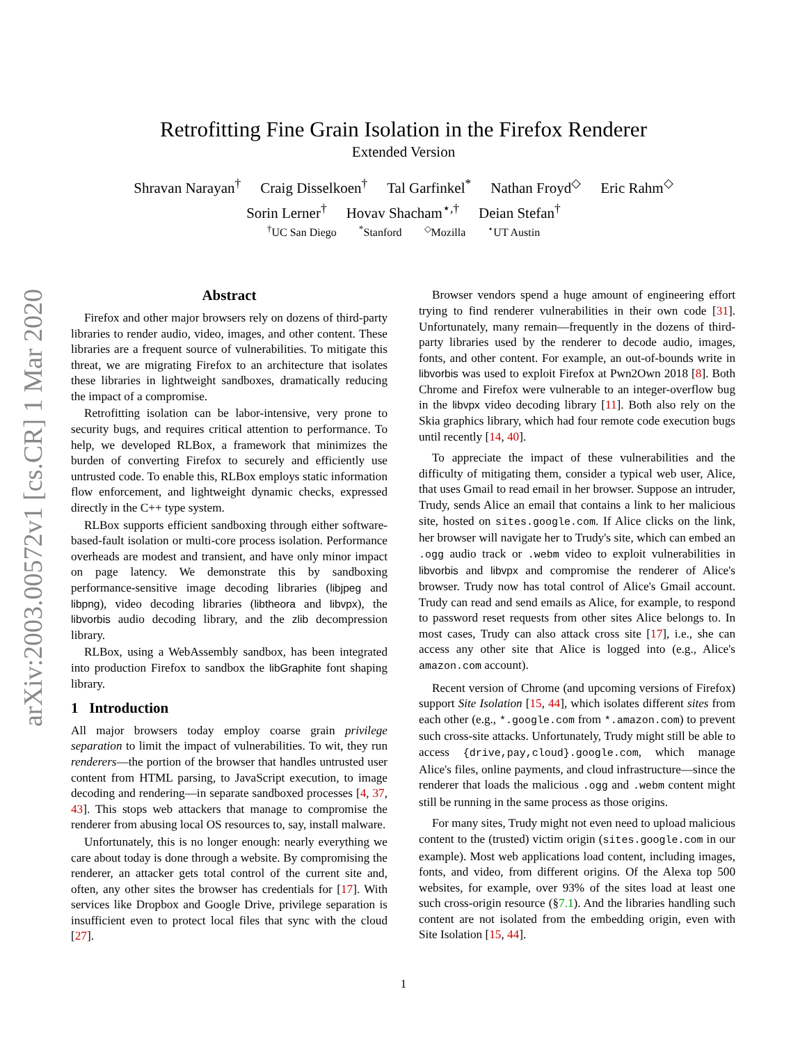arXiv:2003.00572v1 [cs.CR] 1 Mar 2020
Retrofitting Fine Grain Isolation in the Firefox Renderer
Extended Version
Shravan Narayan<sup>†</sup> Craig Disselkoen<sup>†</sup> Tal Garfinkel<sup>*</sup> Nathan Froyd<sup>◇</sup> Eric Rahm<sup>◇</sup>
Sorin Lerner<sup>†</sup> Hovav Shacham<sup>⋆,†</sup> Deian Stefan<sup>†</sup>
<sup>†</sup> UC San Diego<sup>*</sup>Stanford<sup>◇</sup>Mozilla<sup>⋆</sup>UT Austin
Abstract
Firefox and other major browsers rely on dozens of third-party libraries to render audio, video, images, and other content. These libraries are a frequent source of vulnerabilities. To mitigate this threat, we are migrating Firefox to an architecture that isolates these libraries in lightweight sandboxes, dramatically reducing the impact of a compromise.
Retrofitting isolation can be labor-intensive, very prone to security bugs, and requires critical attention to performance. To help, we developed RLBox, a framework that minimizes the burden of converting Firefox to securely and efficiently use untrusted code. To enable this, RLBox employs static information flow enforcement, and lightweight dynamic checks, expressed directly in the C++ type system.
RLBox supports efficient sandboxing through either software-based-fault isolation or multi-core process isolation. Performance overheads are modest and transient, and have only minor impact on page latency. We demonstrate this by sandboxing performance-sensitive image decoding libraries (libjpeg and libpng), video decoding libraries (libtheora and libvpx), the libvorbis audio decoding library, and the zlib decompression library.
RLBox, using a WebAssembly sandbox, has been integrated into production Firefox to sandbox the libGraphite font shaping library.
1 Introduction
All major browsers today employ coarse grain privilege separation to limit the impact of vulnerabilities. To wit, they run renderers—the portion of the browser that handles untrusted user content from HTML parsing, to JavaScript execution, to image decoding and rendering—in separate sandboxed processes [4, 37, 43]. This stops web attackers that manage to compromise the renderer from abusing local OS resources to, say, install malware.
Unfortunately, this is no longer enough: nearly everything we care about today is done through a website. By compromising the renderer, an attacker gets total control of the current site and, often, any other sites the browser has credentials for [17]. With services like Dropbox and Google Drive, privilege separation is insufficient even to protect local files that sync with the cloud [27].
Browser vendors spend a huge amount of engineering effort trying to find renderer vulnerabilities in their own code [31]. Unfortunately, many remain—frequently in the dozens of third-party libraries used by the renderer to decode audio, images, fonts, and other content. For example, an out-of-bounds write in libvorbis was used to exploit Firefox at Pwn2Own 2018 [8]. Both Chrome and Firefox were vulnerable to an integer-overflow bug in the libvpx video decoding library [11]. Both also rely on the Skia graphics library, which had four remote code execution bugs until recently [14, 40].
To appreciate the impact of these vulnerabilities and the difficulty of mitigating them, consider a typical web user, Alice, that uses Gmail to read email in her browser. Suppose an intruder, Trudy, sends Alice an email that contains a link to her malicious site, hosted on sites.google.com. If Alice clicks on the link, her browser will navigate her to Trudy's site, which can embed an .ogg audio track or .webm video to exploit vulnerabilities in libvorbis and libvpx and compromise the renderer of Alice's browser. Trudy now has total control of Alice's Gmail account. Trudy can read and send emails as Alice, for example, to respond to password reset requests from other sites Alice belongs to. In most cases, Trudy can also attack cross site [17], i.e., she can access any other site that Alice is logged into (e.g., Alice's amazon.com account).
Recent version of Chrome (and upcoming versions of Firefox) support Site Isolation [15, 44], which isolates different sites from each other (e.g., *.google.com from *.amazon.com) to prevent such cross-site attacks. Unfortunately, Trudy might still be able to access {drive,pay,cloud}.google.com, which manage Alice's files, online payments, and cloud infrastructure—since the renderer that loads the malicious .ogg and .webm content might still be running in the same process as those origins.
For many sites, Trudy might not even need to upload malicious content to the (trusted) victim origin (sites.google.com in our example). Most web applications load content, including images, fonts, and video, from different origins. Of the Alexa top 500 websites, for example, over 93% of the sites load at least one such cross-origin resource (§7.1). And the libraries handling such content are not isolated from the embedding origin, even with Site Isolation [15, 44].
1